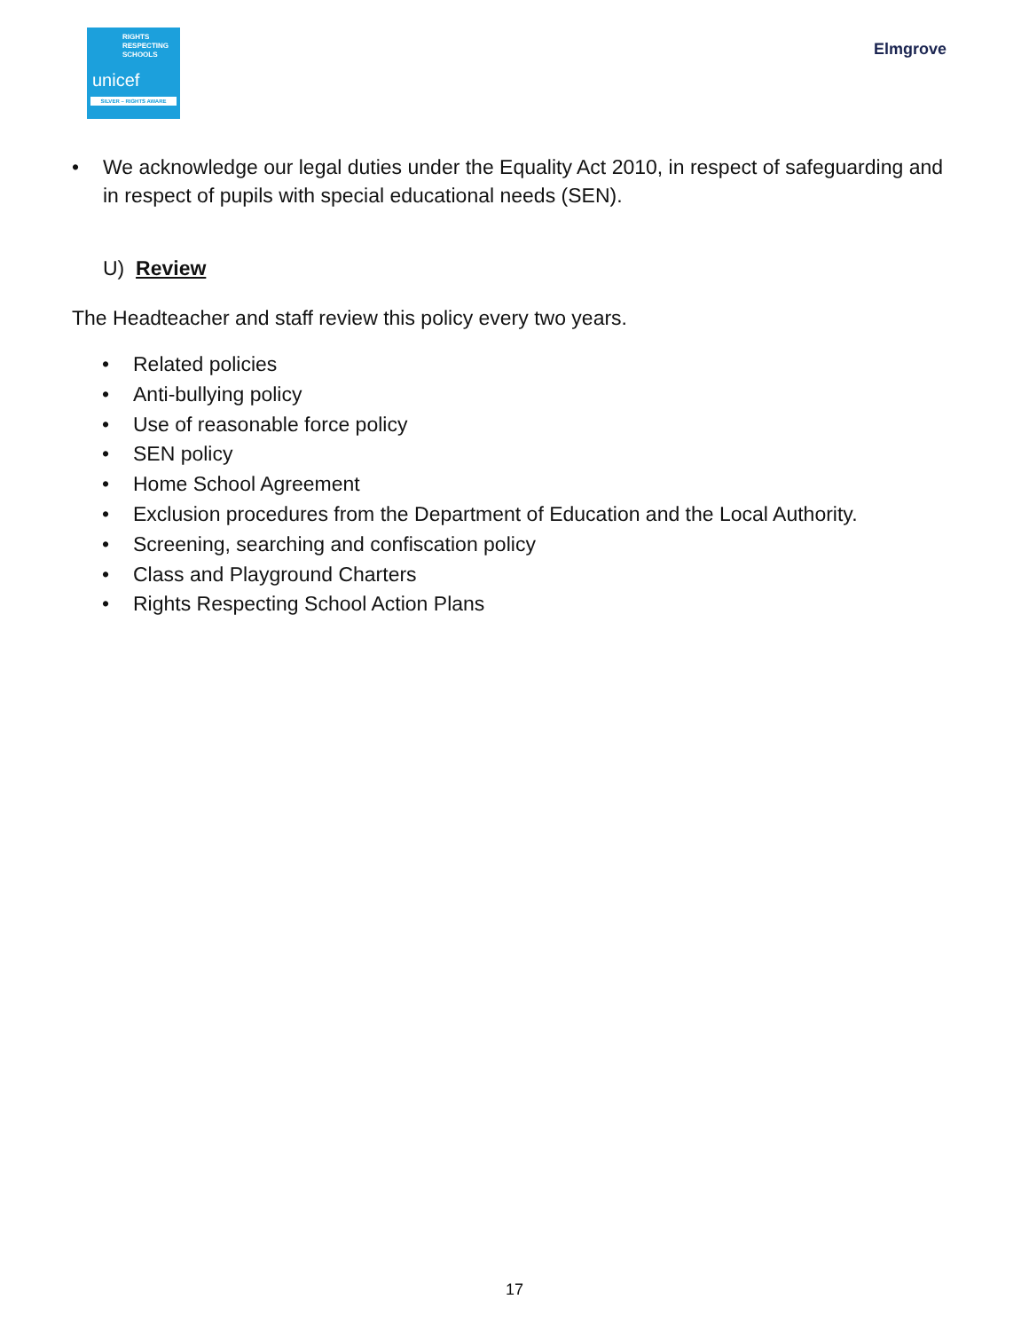RIGHTS
RESPECTING
SCHOOLS
unicef
SILVER – RIGHTS AWARE
Elmgrove
• We acknowledge our legal duties under the Equality Act 2010, in respect of safeguarding and in respect of pupils with special educational needs (SEN).
U) Review
The Headteacher and staff review this policy every two years.
• Related policies
• Anti-bullying policy
• Use of reasonable force policy
• SEN policy
• Home School Agreement
• Exclusion procedures from the Department of Education and the Local Authority.
• Screening, searching and confiscation policy
• Class and Playground Charters
• Rights Respecting School Action Plans
17